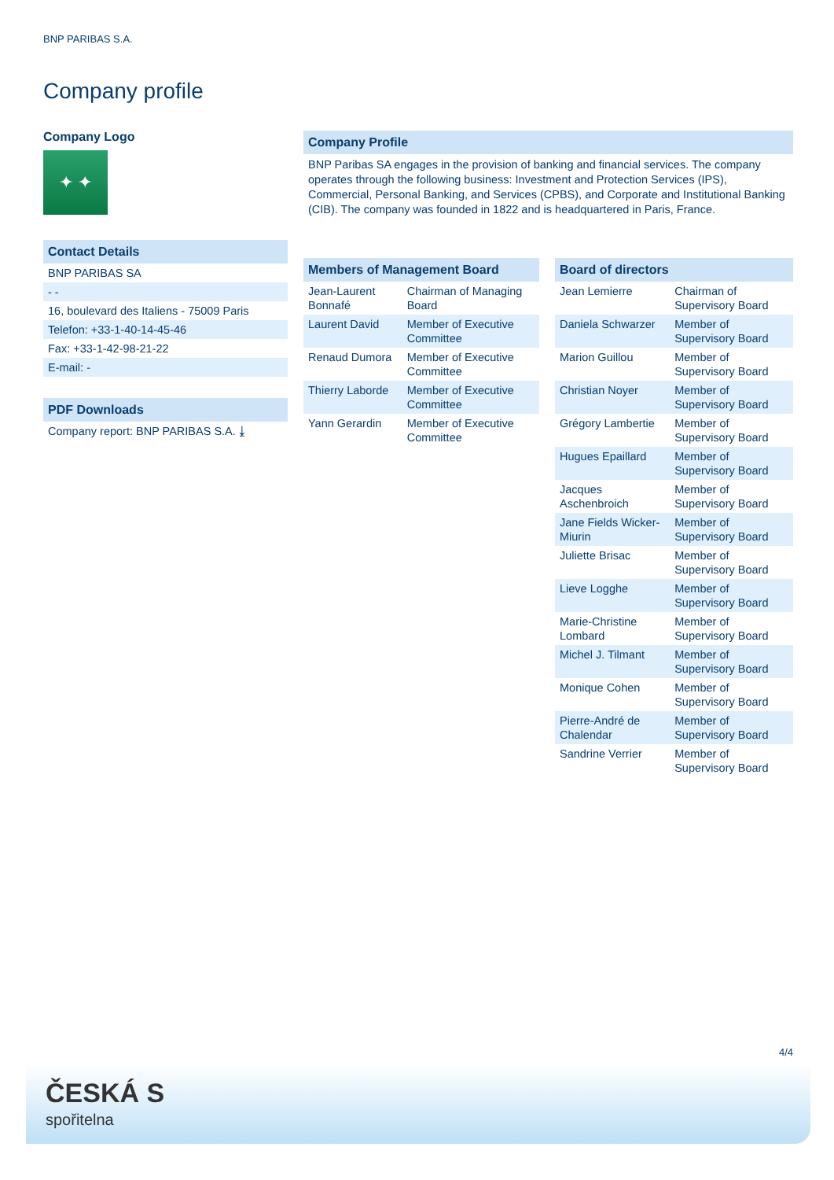BNP PARIBAS S.A.
Company profile
Company Logo
✦ ✦
Contact Details
| BNP PARIBAS SA |
| - - |
| 16, boulevard des Italiens - 75009 Paris |
| Telefon: +33-1-40-14-45-46 |
| Fax: +33-1-42-98-21-22 |
| E-mail: - |
PDF Downloads
| Company report: BNP PARIBAS S.A. ⤓ |
Company Profile
BNP Paribas SA engages in the provision of banking and financial services. The company operates through the following business: Investment and Protection Services (IPS), Commercial, Personal Banking, and Services (CPBS), and Corporate and Institutional Banking (CIB). The company was founded in 1822 and is headquartered in Paris, France.
Members of Management Board
| Jean-Laurent Bonnafé | Chairman of Managing Board |
| Laurent David | Member of Executive Committee |
| Renaud Dumora | Member of Executive Committee |
| Thierry Laborde | Member of Executive Committee |
| Yann Gerardin | Member of Executive Committee |
Board of directors
| Jean Lemierre | Chairman of Supervisory Board |
| Daniela Schwarzer | Member of Supervisory Board |
| Marion Guillou | Member of Supervisory Board |
| Christian Noyer | Member of Supervisory Board |
| Grégory Lambertie | Member of Supervisory Board |
| Hugues Epaillard | Member of Supervisory Board |
| Jacques Aschenbroich | Member of Supervisory Board |
| Jane Fields Wicker-Miurin | Member of Supervisory Board |
| Juliette Brisac | Member of Supervisory Board |
| Lieve Logghe | Member of Supervisory Board |
| Marie-Christine Lombard | Member of Supervisory Board |
| Michel J. Tilmant | Member of Supervisory Board |
| Monique Cohen | Member of Supervisory Board |
| Pierre-André de Chalendar | Member of Supervisory Board |
| Sandrine Verrier | Member of Supervisory Board |
4/4
ČESKÁ S
spořitelna